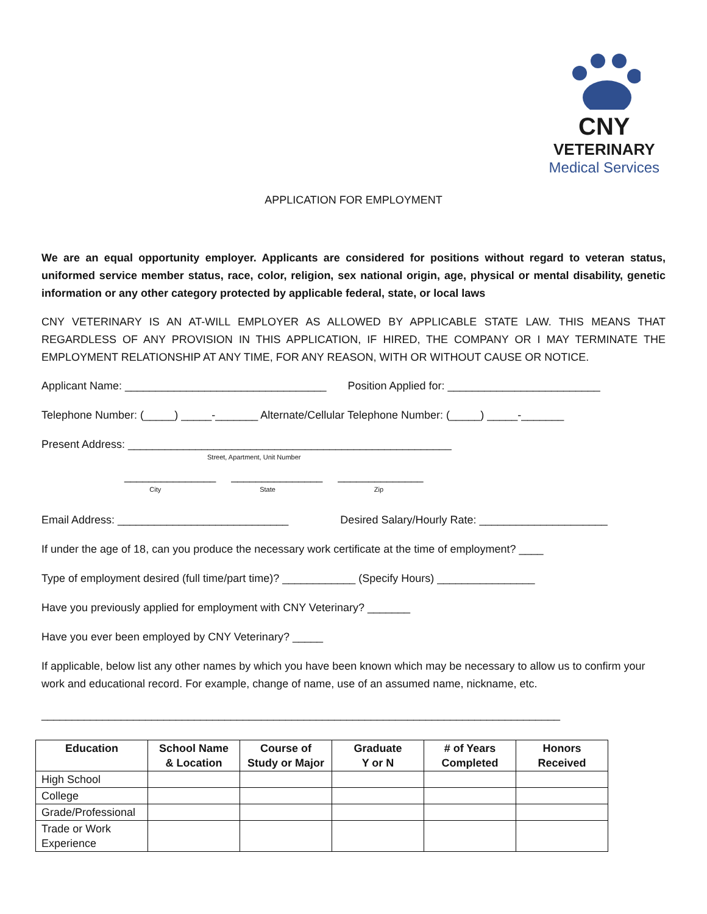CNY
VETERINARY
Medical Services
APPLICATION FOR EMPLOYMENT
We are an equal opportunity employer. Applicants are considered for positions without regard to veteran status, uniformed service member status, race, color, religion, sex national origin, age, physical or mental disability, genetic information or any other category protected by applicable federal, state, or local laws
CNY VETERINARY IS AN AT-WILL EMPLOYER AS ALLOWED BY APPLICABLE STATE LAW. THIS MEANS THAT REGARDLESS OF ANY PROVISION IN THIS APPLICATION, IF HIRED, THE COMPANY OR I MAY TERMINATE THE EMPLOYMENT RELATIONSHIP AT ANY TIME, FOR ANY REASON, WITH OR WITHOUT CAUSE OR NOTICE.
Applicant Name: _________________________________ Position Applied for: _________________________
Telephone Number: (_____) _____-_______ Alternate/Cellular Telephone Number: (_____) _____-_______
Present Address: _____________________________________________________
Street, Apartment, Unit Number
_______________ _______________ ______________
City State Zip
Email Address: ____________________________ Desired Salary/Hourly Rate: _____________________
If under the age of 18, can you produce the necessary work certificate at the time of employment? ____
Type of employment desired (full time/part time)? ____________ (Specify Hours) ________________
Have you previously applied for employment with CNY Veterinary? _______
Have you ever been employed by CNY Veterinary? _____
If applicable, below list any other names by which you have been known which may be necessary to allow us to confirm your work and educational record. For example, change of name, use of an assumed name, nickname, etc.
_____________________________________________________________________________________
| Education | School Name & Location | Course of Study or Major | Graduate Y or N | # of Years Completed | Honors Received |
| --- | --- | --- | --- | --- | --- |
| High School | | | | | |
| College | | | | | |
| Grade/Professional | | | | | |
| Trade or Work Experience | | | | | |